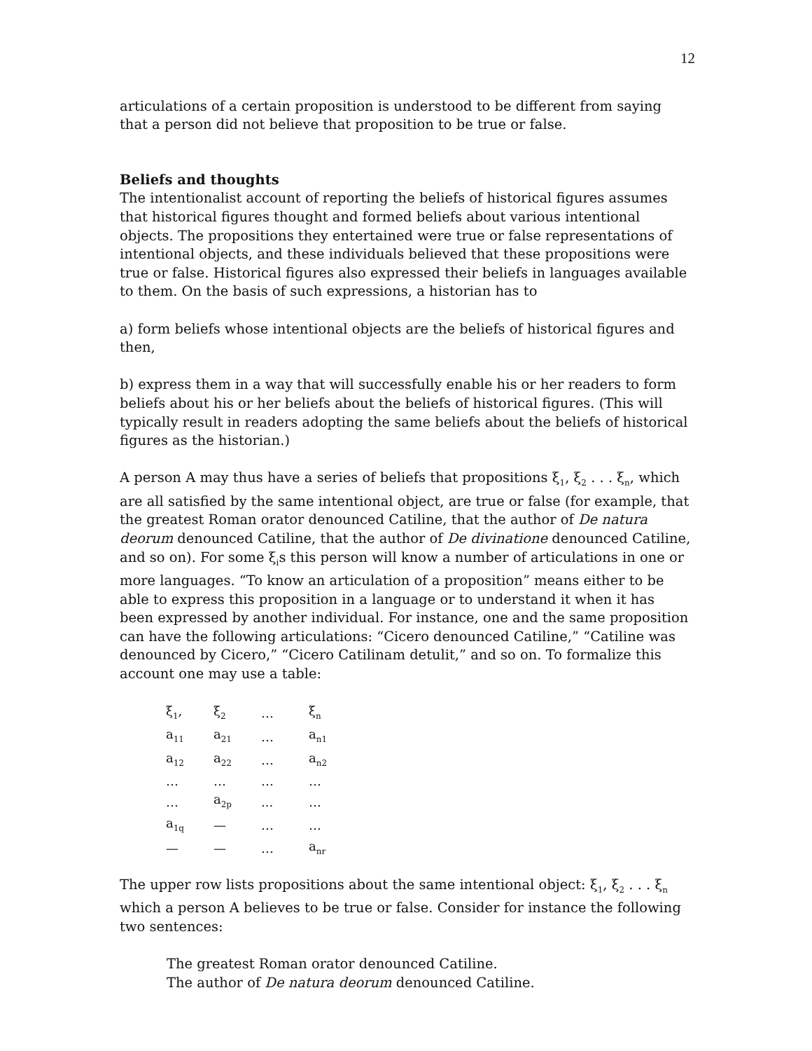12
articulations of a certain proposition is understood to be different from saying that a person did not believe that proposition to be true or false.
Beliefs and thoughts
The intentionalist account of reporting the beliefs of historical figures assumes that historical figures thought and formed beliefs about various intentional objects. The propositions they entertained were true or false representations of intentional objects, and these individuals believed that these propositions were true or false. Historical figures also expressed their beliefs in languages available to them. On the basis of such expressions, a historian has to
a) form beliefs whose intentional objects are the beliefs of historical figures and then,
b) express them in a way that will successfully enable his or her readers to form beliefs about his or her beliefs about the beliefs of historical figures. (This will typically result in readers adopting the same beliefs about the beliefs of historical figures as the historian.)
A person A may thus have a series of beliefs that propositions ξ<sub>1</sub>, ξ<sub>2</sub> . . . ξ<sub>n</sub>, which are all satisfied by the same intentional object, are true or false (for example, that the greatest Roman orator denounced Catiline, that the author of De natura deorum denounced Catiline, that the author of De divinatione denounced Catiline, and so on). For some ξ<sub>i</sub>s this person will know a number of articulations in one or more languages. “To know an articulation of a proposition” means either to be able to express this proposition in a language or to understand it when it has been expressed by another individual. For instance, one and the same proposition can have the following articulations: “Cicero denounced Catiline,” “Catiline was denounced by Cicero,” “Cicero Catilinam detulit,” and so on. To formalize this account one may use a table:
| ξ<sub>1</sub>, | ξ<sub>2</sub> | … | ξ<sub>n</sub> |
| a<sub>11</sub> | a<sub>21</sub> | … | a<sub>n1</sub> |
| a<sub>12</sub> | a<sub>22</sub> | … | a<sub>n2</sub> |
| … | … | … | … |
| … | a<sub>2p</sub> | ... | … |
| a<sub>1q</sub> | — | … | … |
| — | — | … | a<sub>nr</sub> |
The upper row lists propositions about the same intentional object: ξ<sub>1</sub>, ξ<sub>2</sub> . . . ξ<sub>n</sub> which a person A believes to be true or false. Consider for instance the following two sentences:
The greatest Roman orator denounced Catiline.
The author of De natura deorum denounced Catiline.